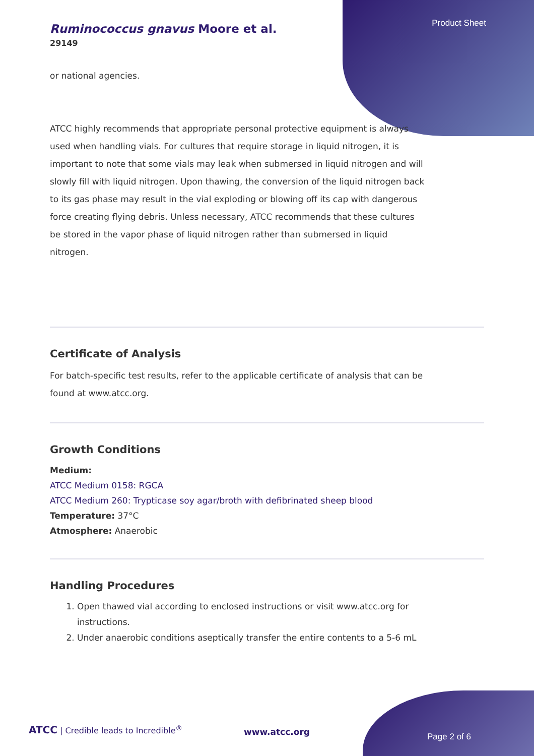Product Sheet
Ruminococcus gnavus Moore et al.
29149
or national agencies.
ATCC highly recommends that appropriate personal protective equipment is always used when handling vials. For cultures that require storage in liquid nitrogen, it is important to note that some vials may leak when submersed in liquid nitrogen and will slowly fill with liquid nitrogen. Upon thawing, the conversion of the liquid nitrogen back to its gas phase may result in the vial exploding or blowing off its cap with dangerous force creating flying debris. Unless necessary, ATCC recommends that these cultures be stored in the vapor phase of liquid nitrogen rather than submersed in liquid nitrogen.
Certificate of Analysis
For batch-specific test results, refer to the applicable certificate of analysis that can be found at www.atcc.org.
Growth Conditions
Medium:
ATCC Medium 0158: RGCA
ATCC Medium 260: Trypticase soy agar/broth with defibrinated sheep blood
Temperature: 37°C
Atmosphere: Anaerobic
Handling Procedures
1. Open thawed vial according to enclosed instructions or visit www.atcc.org for instructions.
2. Under anaerobic conditions aseptically transfer the entire contents to a 5-6 mL
ATCC | Credible leads to Incredible<sup>®</sup>
www.atcc.org Page 2 of 6